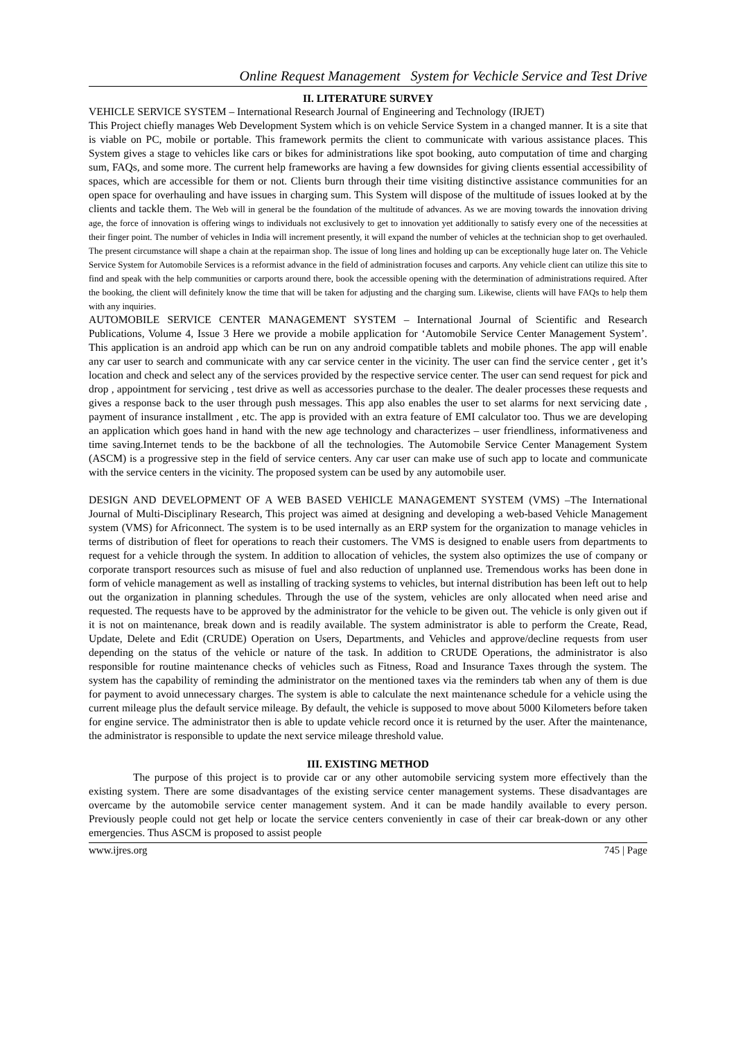Online Request Management System for Vechicle Service and Test Drive
II. LITERATURE SURVEY
VEHICLE SERVICE SYSTEM – International Research Journal of Engineering and Technology (IRJET)
This Project chiefly manages Web Development System which is on vehicle Service System in a changed manner. It is a site that is viable on PC, mobile or portable. This framework permits the client to communicate with various assistance places. This System gives a stage to vehicles like cars or bikes for administrations like spot booking, auto computation of time and charging sum, FAQs, and some more. The current help frameworks are having a few downsides for giving clients essential accessibility of spaces, which are accessible for them or not. Clients burn through their time visiting distinctive assistance communities for an open space for overhauling and have issues in charging sum. This System will dispose of the multitude of issues looked at by the clients and tackle them. The Web will in general be the foundation of the multitude of advances. As we are moving towards the innovation driving age, the force of innovation is offering wings to individuals not exclusively to get to innovation yet additionally to satisfy every one of the necessities at their finger point. The number of vehicles in India will increment presently, it will expand the number of vehicles at the technician shop to get overhauled. The present circumstance will shape a chain at the repairman shop. The issue of long lines and holding up can be exceptionally huge later on. The Vehicle Service System for Automobile Services is a reformist advance in the field of administration focuses and carports. Any vehicle client can utilize this site to find and speak with the help communities or carports around there, book the accessible opening with the determination of administrations required. After the booking, the client will definitely know the time that will be taken for adjusting and the charging sum. Likewise, clients will have FAQs to help them with any inquiries.
AUTOMOBILE SERVICE CENTER MANAGEMENT SYSTEM – International Journal of Scientific and Research Publications, Volume 4, Issue 3 Here we provide a mobile application for ‘Automobile Service Center Management System’. This application is an android app which can be run on any android compatible tablets and mobile phones. The app will enable any car user to search and communicate with any car service center in the vicinity. The user can find the service center , get it’s location and check and select any of the services provided by the respective service center. The user can send request for pick and drop , appointment for servicing , test drive as well as accessories purchase to the dealer. The dealer processes these requests and gives a response back to the user through push messages. This app also enables the user to set alarms for next servicing date , payment of insurance installment , etc. The app is provided with an extra feature of EMI calculator too. Thus we are developing an application which goes hand in hand with the new age technology and characterizes – user friendliness, informativeness and time saving.Internet tends to be the backbone of all the technologies. The Automobile Service Center Management System (ASCM) is a progressive step in the field of service centers. Any car user can make use of such app to locate and communicate with the service centers in the vicinity. The proposed system can be used by any automobile user.
DESIGN AND DEVELOPMENT OF A WEB BASED VEHICLE MANAGEMENT SYSTEM (VMS) –The International Journal of Multi-Disciplinary Research, This project was aimed at designing and developing a web-based Vehicle Management system (VMS) for Africonnect. The system is to be used internally as an ERP system for the organization to manage vehicles in terms of distribution of fleet for operations to reach their customers. The VMS is designed to enable users from departments to request for a vehicle through the system. In addition to allocation of vehicles, the system also optimizes the use of company or corporate transport resources such as misuse of fuel and also reduction of unplanned use. Tremendous works has been done in form of vehicle management as well as installing of tracking systems to vehicles, but internal distribution has been left out to help out the organization in planning schedules. Through the use of the system, vehicles are only allocated when need arise and requested. The requests have to be approved by the administrator for the vehicle to be given out. The vehicle is only given out if it is not on maintenance, break down and is readily available. The system administrator is able to perform the Create, Read, Update, Delete and Edit (CRUDE) Operation on Users, Departments, and Vehicles and approve/decline requests from user depending on the status of the vehicle or nature of the task. In addition to CRUDE Operations, the administrator is also responsible for routine maintenance checks of vehicles such as Fitness, Road and Insurance Taxes through the system. The system has the capability of reminding the administrator on the mentioned taxes via the reminders tab when any of them is due for payment to avoid unnecessary charges. The system is able to calculate the next maintenance schedule for a vehicle using the current mileage plus the default service mileage. By default, the vehicle is supposed to move about 5000 Kilometers before taken for engine service. The administrator then is able to update vehicle record once it is returned by the user. After the maintenance, the administrator is responsible to update the next service mileage threshold value.
III. EXISTING METHOD
The purpose of this project is to provide car or any other automobile servicing system more effectively than the existing system. There are some disadvantages of the existing service center management systems. These disadvantages are overcame by the automobile service center management system. And it can be made handily available to every person. Previously people could not get help or locate the service centers conveniently in case of their car break-down or any other emergencies. Thus ASCM is proposed to assist people
www.ijres.org 745 | Page